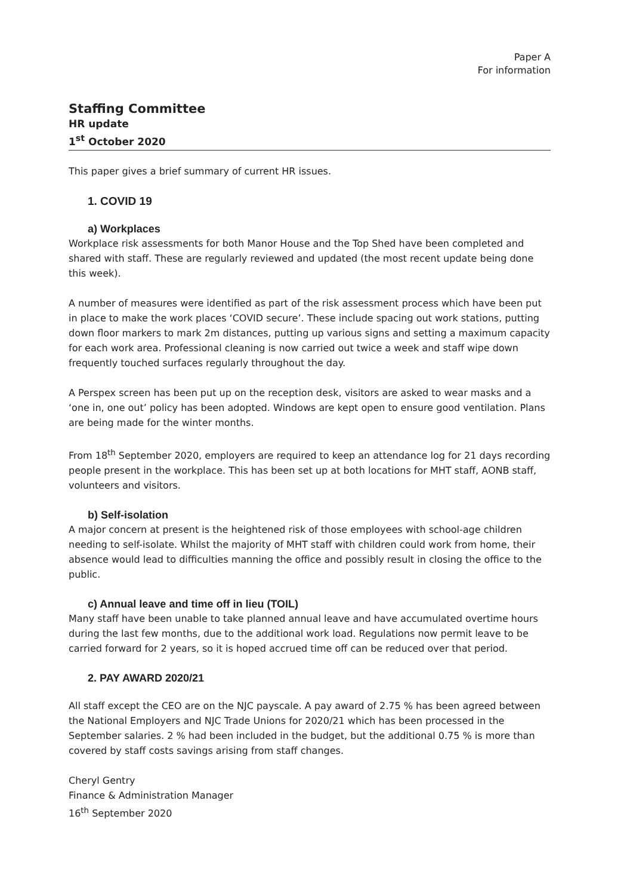Paper A
For information
Staffing Committee
HR update
1<sup>st</sup> October 2020
This paper gives a brief summary of current HR issues.
1. COVID 19
a) Workplaces
Workplace risk assessments for both Manor House and the Top Shed have been completed and shared with staff. These are regularly reviewed and updated (the most recent update being done this week).
A number of measures were identified as part of the risk assessment process which have been put in place to make the work places ‘COVID secure’. These include spacing out work stations, putting down floor markers to mark 2m distances, putting up various signs and setting a maximum capacity for each work area. Professional cleaning is now carried out twice a week and staff wipe down frequently touched surfaces regularly throughout the day.
A Perspex screen has been put up on the reception desk, visitors are asked to wear masks and a ‘one in, one out’ policy has been adopted. Windows are kept open to ensure good ventilation. Plans are being made for the winter months.
From 18<sup>th</sup> September 2020, employers are required to keep an attendance log for 21 days recording people present in the workplace. This has been set up at both locations for MHT staff, AONB staff, volunteers and visitors.
b) Self-isolation
A major concern at present is the heightened risk of those employees with school-age children needing to self-isolate. Whilst the majority of MHT staff with children could work from home, their absence would lead to difficulties manning the office and possibly result in closing the office to the public.
c) Annual leave and time off in lieu (TOIL)
Many staff have been unable to take planned annual leave and have accumulated overtime hours during the last few months, due to the additional work load. Regulations now permit leave to be carried forward for 2 years, so it is hoped accrued time off can be reduced over that period.
2. PAY AWARD 2020/21
All staff except the CEO are on the NJC payscale. A pay award of 2.75 % has been agreed between the National Employers and NJC Trade Unions for 2020/21 which has been processed in the September salaries. 2 % had been included in the budget, but the additional 0.75 % is more than covered by staff costs savings arising from staff changes.
Cheryl Gentry
Finance & Administration Manager
16<sup>th</sup> September 2020